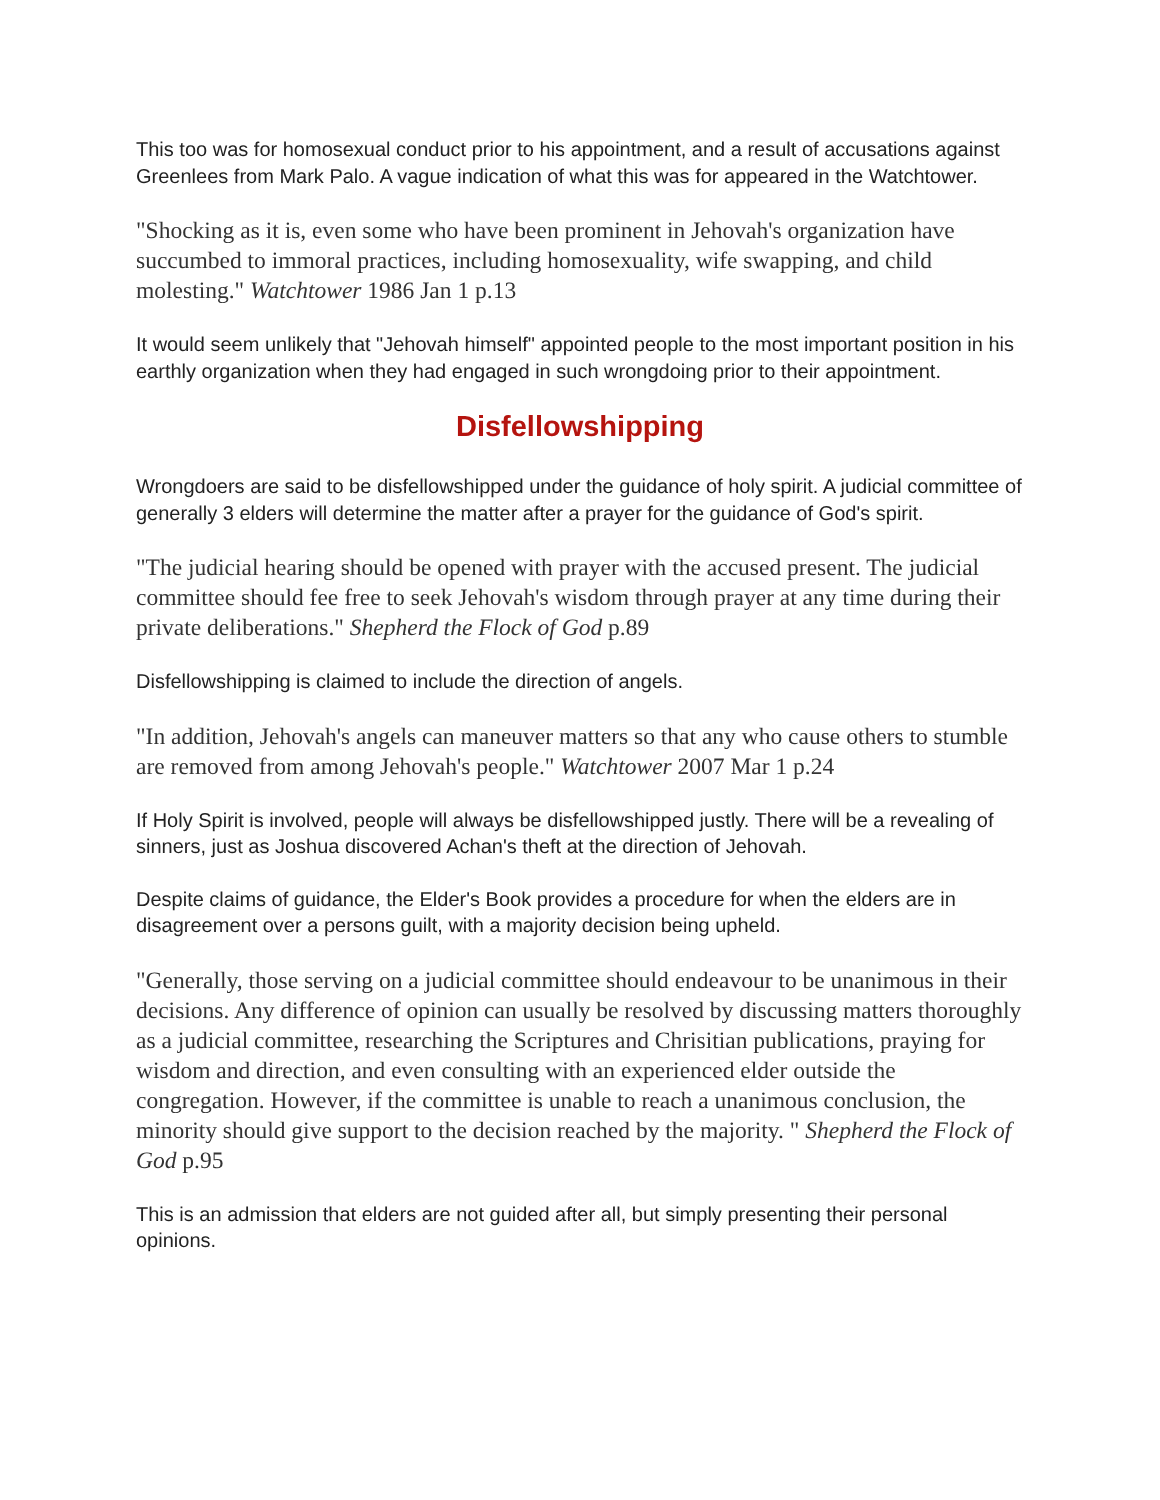This too was for homosexual conduct prior to his appointment, and a result of accusations against Greenlees from Mark Palo. A vague indication of what this was for appeared in the Watchtower.
"Shocking as it is, even some who have been prominent in Jehovah's organization have succumbed to immoral practices, including homosexuality, wife swapping, and child molesting." Watchtower 1986 Jan 1 p.13
It would seem unlikely that "Jehovah himself" appointed people to the most important position in his earthly organization when they had engaged in such wrongdoing prior to their appointment.
Disfellowshipping
Wrongdoers are said to be disfellowshipped under the guidance of holy spirit. A judicial committee of generally 3 elders will determine the matter after a prayer for the guidance of God's spirit.
"The judicial hearing should be opened with prayer with the accused present. The judicial committee should fee free to seek Jehovah's wisdom through prayer at any time during their private deliberations." Shepherd the Flock of God p.89
Disfellowshipping is claimed to include the direction of angels.
"In addition, Jehovah's angels can maneuver matters so that any who cause others to stumble are removed from among Jehovah's people." Watchtower 2007 Mar 1 p.24
If Holy Spirit is involved, people will always be disfellowshipped justly. There will be a revealing of sinners, just as Joshua discovered Achan's theft at the direction of Jehovah.
Despite claims of guidance, the Elder's Book provides a procedure for when the elders are in disagreement over a persons guilt, with a majority decision being upheld.
"Generally, those serving on a judicial committee should endeavour to be unanimous in their decisions. Any difference of opinion can usually be resolved by discussing matters thoroughly as a judicial committee, researching the Scriptures and Chrisitian publications, praying for wisdom and direction, and even consulting with an experienced elder outside the congregation. However, if the committee is unable to reach a unanimous conclusion, the minority should give support to the decision reached by the majority. " Shepherd the Flock of God p.95
This is an admission that elders are not guided after all, but simply presenting their personal opinions.